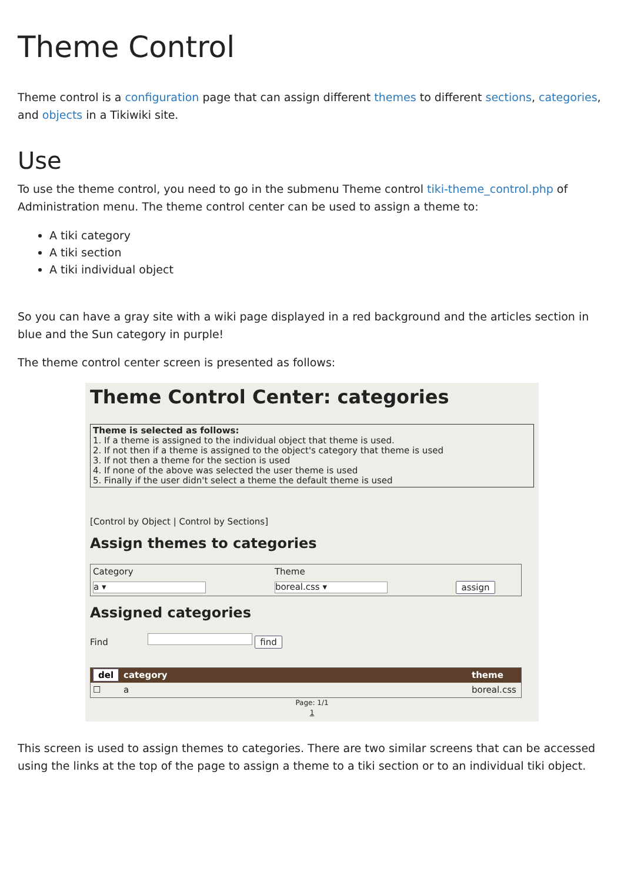Theme Control
Theme control is a configuration page that can assign different themes to different sections, categories, and objects in a Tikiwiki site.
Use
To use the theme control, you need to go in the submenu Theme control tiki-theme_control.php of Administration menu. The theme control center can be used to assign a theme to:
A tiki category
A tiki section
A tiki individual object
So you can have a gray site with a wiki page displayed in a red background and the articles section in blue and the Sun category in purple!
The theme control center screen is presented as follows:
Theme Control Center: categories
Theme is selected as follows:
1. If a theme is assigned to the individual object that theme is used.
2. If not then if a theme is assigned to the object's category that theme is used
3. If not then a theme for the section is used
4. If none of the above was selected the user theme is used
5. Finally if the user didn't select a theme the default theme is used
[Control by Object | Control by Sections]
Assign themes to categories
| Category | Theme | |
| a ▾ | boreal.css ▾ | assign |
Assigned categories
Find find
| del | category | theme |
| --- | --- | --- |
| ☐ | a | boreal.css |
Page: 1/1
1
This screen is used to assign themes to categories. There are two similar screens that can be accessed using the links at the top of the page to assign a theme to a tiki section or to an individual tiki object.